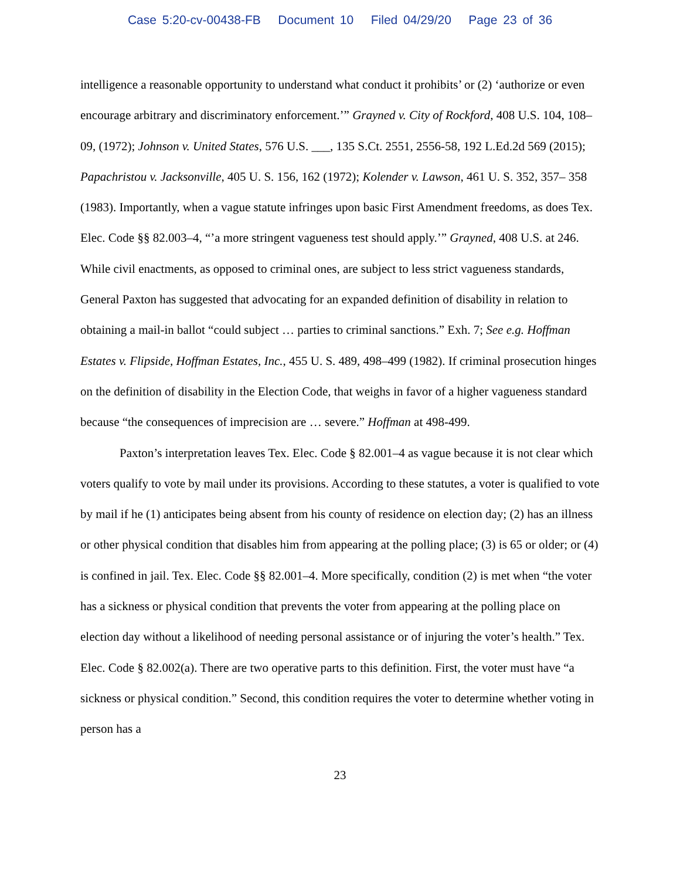Case 5:20-cv-00438-FB Document 10 Filed 04/29/20 Page 23 of 36
intelligence a reasonable opportunity to understand what conduct it prohibits’ or (2) ‘authorize or even encourage arbitrary and discriminatory enforcement.’” Grayned v. City of Rockford, 408 U.S. 104, 108–09, (1972); Johnson v. United States, 576 U.S. ___, 135 S.Ct. 2551, 2556-58, 192 L.Ed.2d 569 (2015); Papachristou v. Jacksonville, 405 U. S. 156, 162 (1972); Kolender v. Lawson, 461 U. S. 352, 357– 358 (1983). Importantly, when a vague statute infringes upon basic First Amendment freedoms, as does Tex. Elec. Code §§ 82.003–4, “’a more stringent vagueness test should apply.’” Grayned, 408 U.S. at 246. While civil enactments, as opposed to criminal ones, are subject to less strict vagueness standards, General Paxton has suggested that advocating for an expanded definition of disability in relation to obtaining a mail-in ballot “could subject … parties to criminal sanctions.” Exh. 7; See e.g. Hoffman Estates v. Flipside, Hoffman Estates, Inc., 455 U. S. 489, 498–499 (1982). If criminal prosecution hinges on the definition of disability in the Election Code, that weighs in favor of a higher vagueness standard because “the consequences of imprecision are … severe.” Hoffman at 498-499.
Paxton’s interpretation leaves Tex. Elec. Code § 82.001–4 as vague because it is not clear which voters qualify to vote by mail under its provisions. According to these statutes, a voter is qualified to vote by mail if he (1) anticipates being absent from his county of residence on election day; (2) has an illness or other physical condition that disables him from appearing at the polling place; (3) is 65 or older; or (4) is confined in jail. Tex. Elec. Code §§ 82.001–4. More specifically, condition (2) is met when “the voter has a sickness or physical condition that prevents the voter from appearing at the polling place on election day without a likelihood of needing personal assistance or of injuring the voter’s health.” Tex. Elec. Code § 82.002(a). There are two operative parts to this definition. First, the voter must have “a sickness or physical condition.” Second, this condition requires the voter to determine whether voting in person has a
23